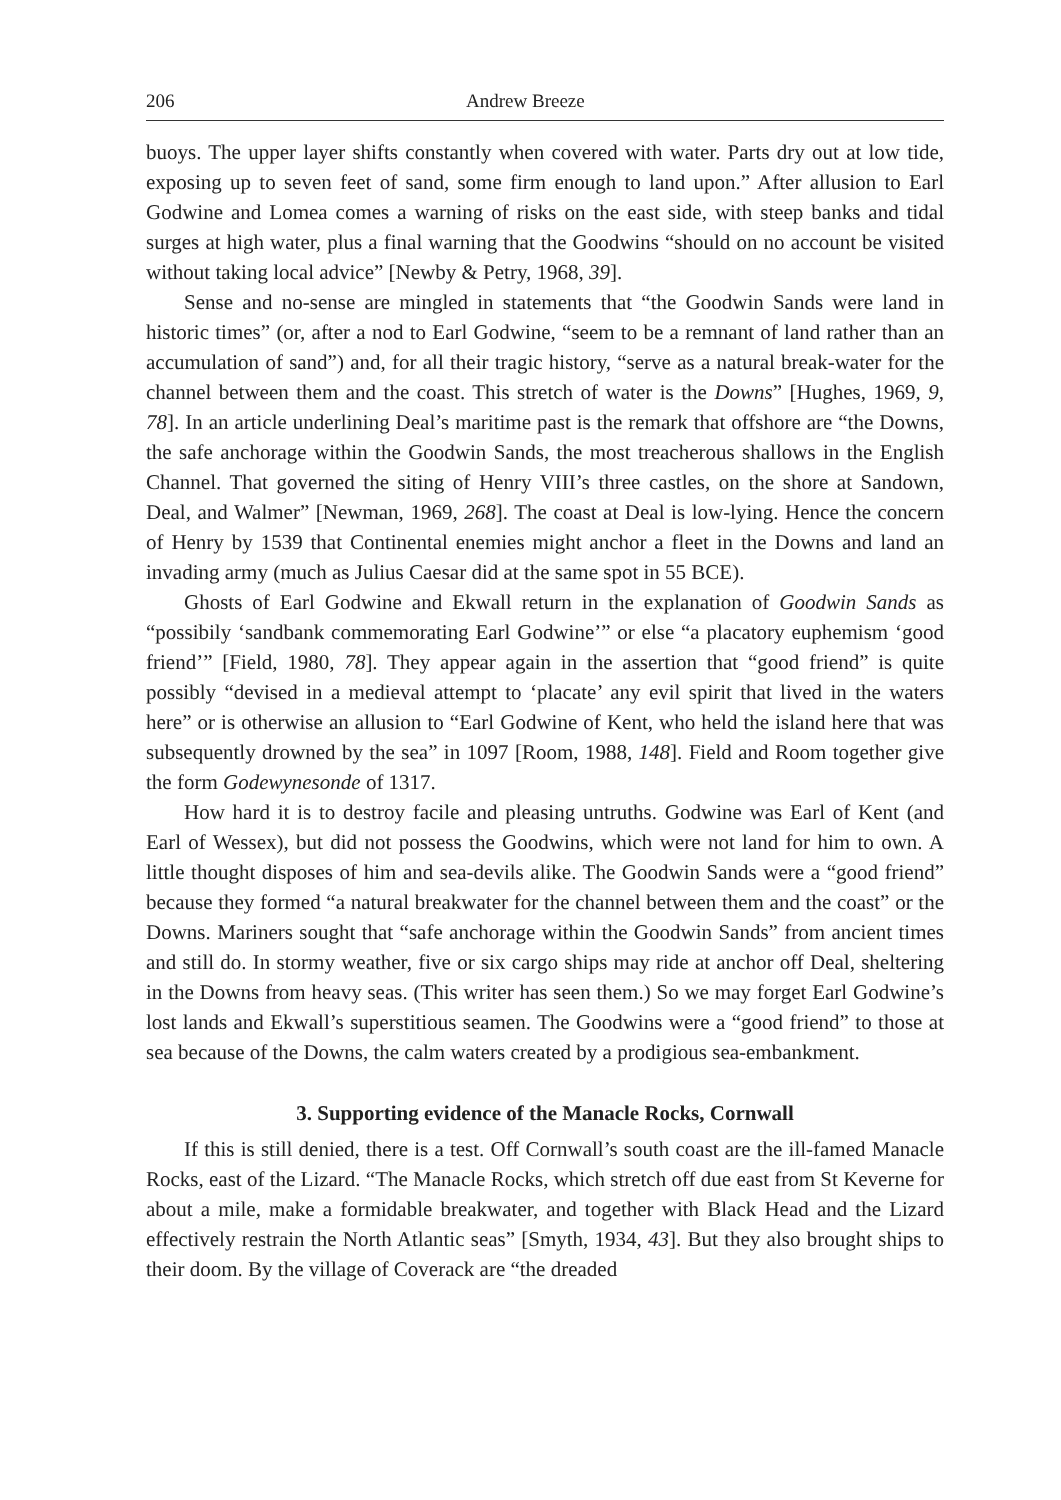206 Andrew Breeze
buoys. The upper layer shifts constantly when covered with water. Parts dry out at low tide, exposing up to seven feet of sand, some firm enough to land upon.” After allusion to Earl Godwine and Lomea comes a warning of risks on the east side, with steep banks and tidal surges at high water, plus a final warning that the Goodwins “should on no account be visited without taking local advice” [Newby & Petry, 1968, 39].
Sense and no-sense are mingled in statements that “the Goodwin Sands were land in historic times” (or, after a nod to Earl Godwine, “seem to be a remnant of land rather than an accumulation of sand”) and, for all their tragic history, “serve as a natural break-water for the channel between them and the coast. This stretch of water is the Downs” [Hughes, 1969, 9, 78]. In an article underlining Deal’s maritime past is the remark that offshore are “the Downs, the safe anchorage within the Goodwin Sands, the most treacherous shallows in the English Channel. That governed the siting of Henry VIII’s three castles, on the shore at Sandown, Deal, and Walmer” [Newman, 1969, 268]. The coast at Deal is low-lying. Hence the concern of Henry by 1539 that Continental enemies might anchor a fleet in the Downs and land an invading army (much as Julius Caesar did at the same spot in 55 BCE).
Ghosts of Earl Godwine and Ekwall return in the explanation of Goodwin Sands as “possibily ‘sandbank commemorating Earl Godwine’” or else “a placatory euphemism ‘good friend’” [Field, 1980, 78]. They appear again in the assertion that “good friend” is quite possibly “devised in a medieval attempt to ‘placate’ any evil spirit that lived in the waters here” or is otherwise an allusion to “Earl Godwine of Kent, who held the island here that was subsequently drowned by the sea” in 1097 [Room, 1988, 148]. Field and Room together give the form Godewynesonde of 1317.
How hard it is to destroy facile and pleasing untruths. Godwine was Earl of Kent (and Earl of Wessex), but did not possess the Goodwins, which were not land for him to own. A little thought disposes of him and sea-devils alike. The Goodwin Sands were a “good friend” because they formed “a natural breakwater for the channel between them and the coast” or the Downs. Mariners sought that “safe anchorage within the Goodwin Sands” from ancient times and still do. In stormy weather, five or six cargo ships may ride at anchor off Deal, sheltering in the Downs from heavy seas. (This writer has seen them.) So we may forget Earl Godwine’s lost lands and Ekwall’s superstitious seamen. The Goodwins were a “good friend” to those at sea because of the Downs, the calm waters created by a prodigious sea-embankment.
3. Supporting evidence of the Manacle Rocks, Cornwall
If this is still denied, there is a test. Off Cornwall’s south coast are the ill-famed Manacle Rocks, east of the Lizard. “The Manacle Rocks, which stretch off due east from St Keverne for about a mile, make a formidable breakwater, and together with Black Head and the Lizard effectively restrain the North Atlantic seas” [Smyth, 1934, 43]. But they also brought ships to their doom. By the village of Coverack are “the dreaded